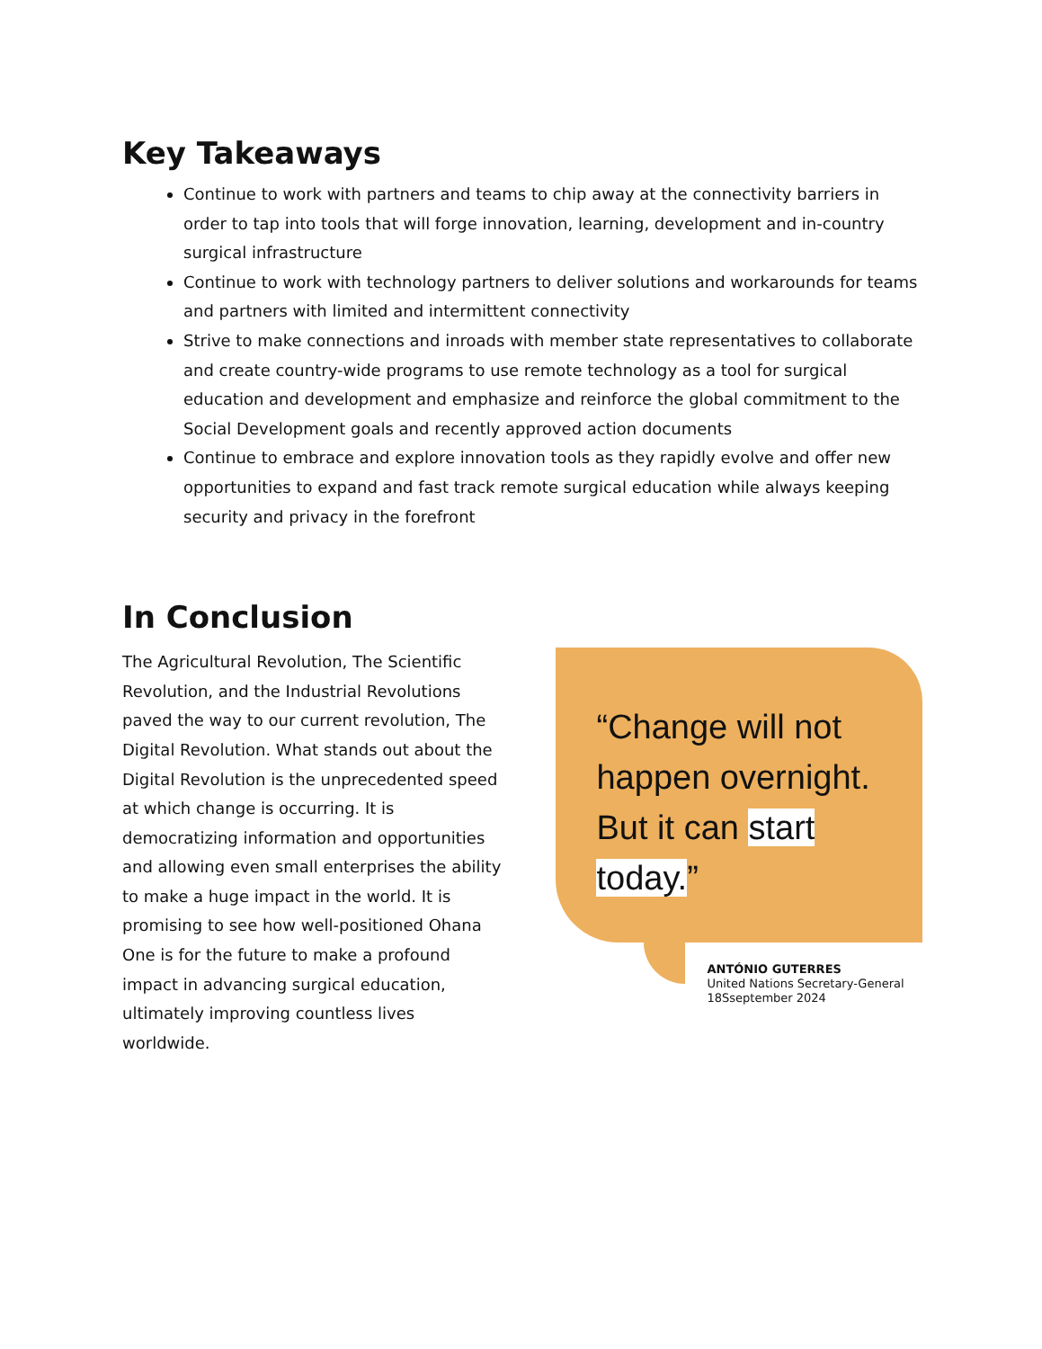Key Takeaways
Continue to work with partners and teams to chip away at the connectivity barriers in order to tap into tools that will forge innovation, learning, development and in-country surgical infrastructure
Continue to work with technology partners to deliver solutions and workarounds for teams and partners with limited and intermittent connectivity
Strive to make connections and inroads with member state representatives to collaborate and create country-wide programs to use remote technology as a tool for surgical education and development and emphasize and reinforce the global commitment to the Social Development goals and recently approved action documents
Continue to embrace and explore innovation tools as they rapidly evolve and offer new opportunities to expand and fast track remote surgical education while always keeping security and privacy in the forefront
In Conclusion
The Agricultural Revolution, The Scientific Revolution, and the Industrial Revolutions paved the way to our current revolution, The Digital Revolution. What stands out about the Digital Revolution is the unprecedented speed at which change is occurring. It is democratizing information and opportunities and allowing even small enterprises the ability to make a huge impact in the world. It is promising to see how well-positioned Ohana One is for the future to make a profound impact in advancing surgical education, ultimately improving countless lives worldwide.
“Change will not happen overnight.
But it can start today.”
ANTÓNIO GUTERRES
United Nations Secretary-General
18Sseptember 2024